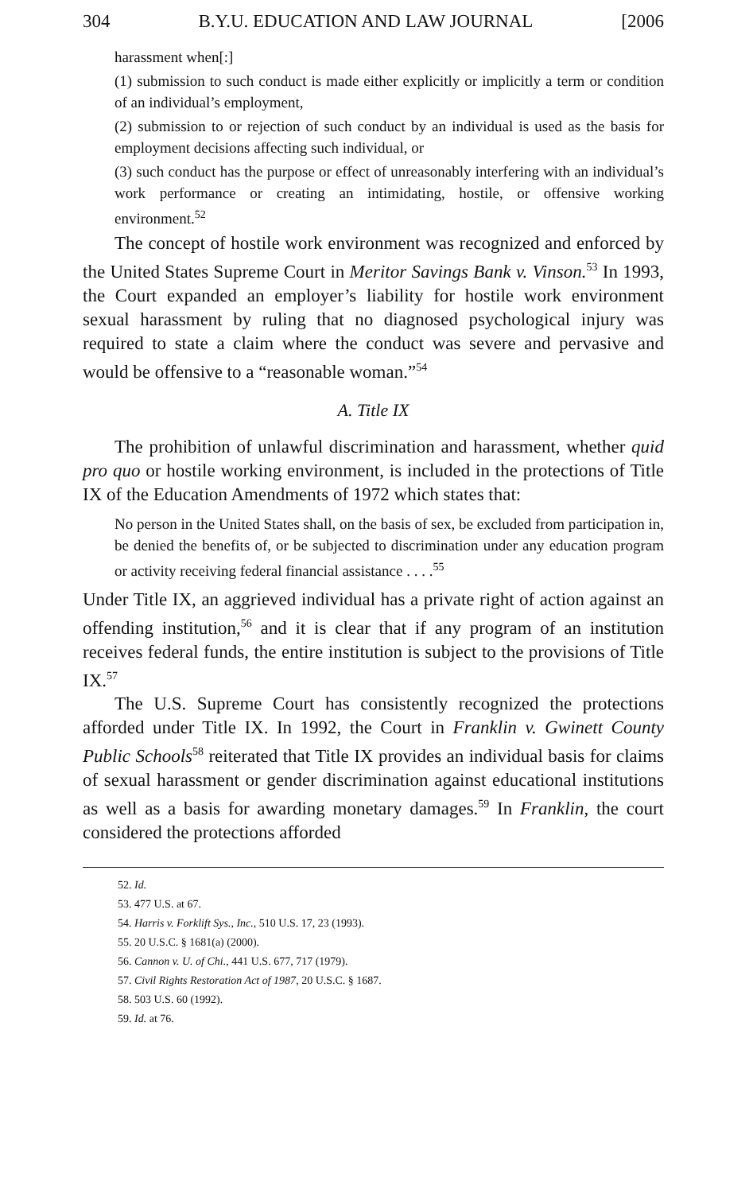304 B.Y.U. EDUCATION AND LAW JOURNAL [2006
harassment when[:]
(1) submission to such conduct is made either explicitly or implicitly a term or condition of an individual’s employment,
(2) submission to or rejection of such conduct by an individual is used as the basis for employment decisions affecting such individual, or
(3) such conduct has the purpose or effect of unreasonably interfering with an individual’s work performance or creating an intimidating, hostile, or offensive working environment.<sup>52</sup>
The concept of hostile work environment was recognized and enforced by the United States Supreme Court in Meritor Savings Bank v. Vinson.<sup>53</sup> In 1993, the Court expanded an employer’s liability for hostile work environment sexual harassment by ruling that no diagnosed psychological injury was required to state a claim where the conduct was severe and pervasive and would be offensive to a “reasonable woman.”<sup>54</sup>
A. Title IX
The prohibition of unlawful discrimination and harassment, whether quid pro quo or hostile working environment, is included in the protections of Title IX of the Education Amendments of 1972 which states that:
No person in the United States shall, on the basis of sex, be excluded from participation in, be denied the benefits of, or be subjected to discrimination under any education program or activity receiving federal financial assistance . . . .<sup>55</sup>
Under Title IX, an aggrieved individual has a private right of action against an offending institution,<sup>56</sup> and it is clear that if any program of an institution receives federal funds, the entire institution is subject to the provisions of Title IX.<sup>57</sup>
The U.S. Supreme Court has consistently recognized the protections afforded under Title IX. In 1992, the Court in Franklin v. Gwinett County Public Schools<sup>58</sup> reiterated that Title IX provides an individual basis for claims of sexual harassment or gender discrimination against educational institutions as well as a basis for awarding monetary damages.<sup>59</sup> In Franklin, the court considered the protections afforded
52. Id.
53. 477 U.S. at 67.
54. Harris v. Forklift Sys., Inc., 510 U.S. 17, 23 (1993).
55. 20 U.S.C. § 1681(a) (2000).
56. Cannon v. U. of Chi., 441 U.S. 677, 717 (1979).
57. Civil Rights Restoration Act of 1987, 20 U.S.C. § 1687.
58. 503 U.S. 60 (1992).
59. Id. at 76.